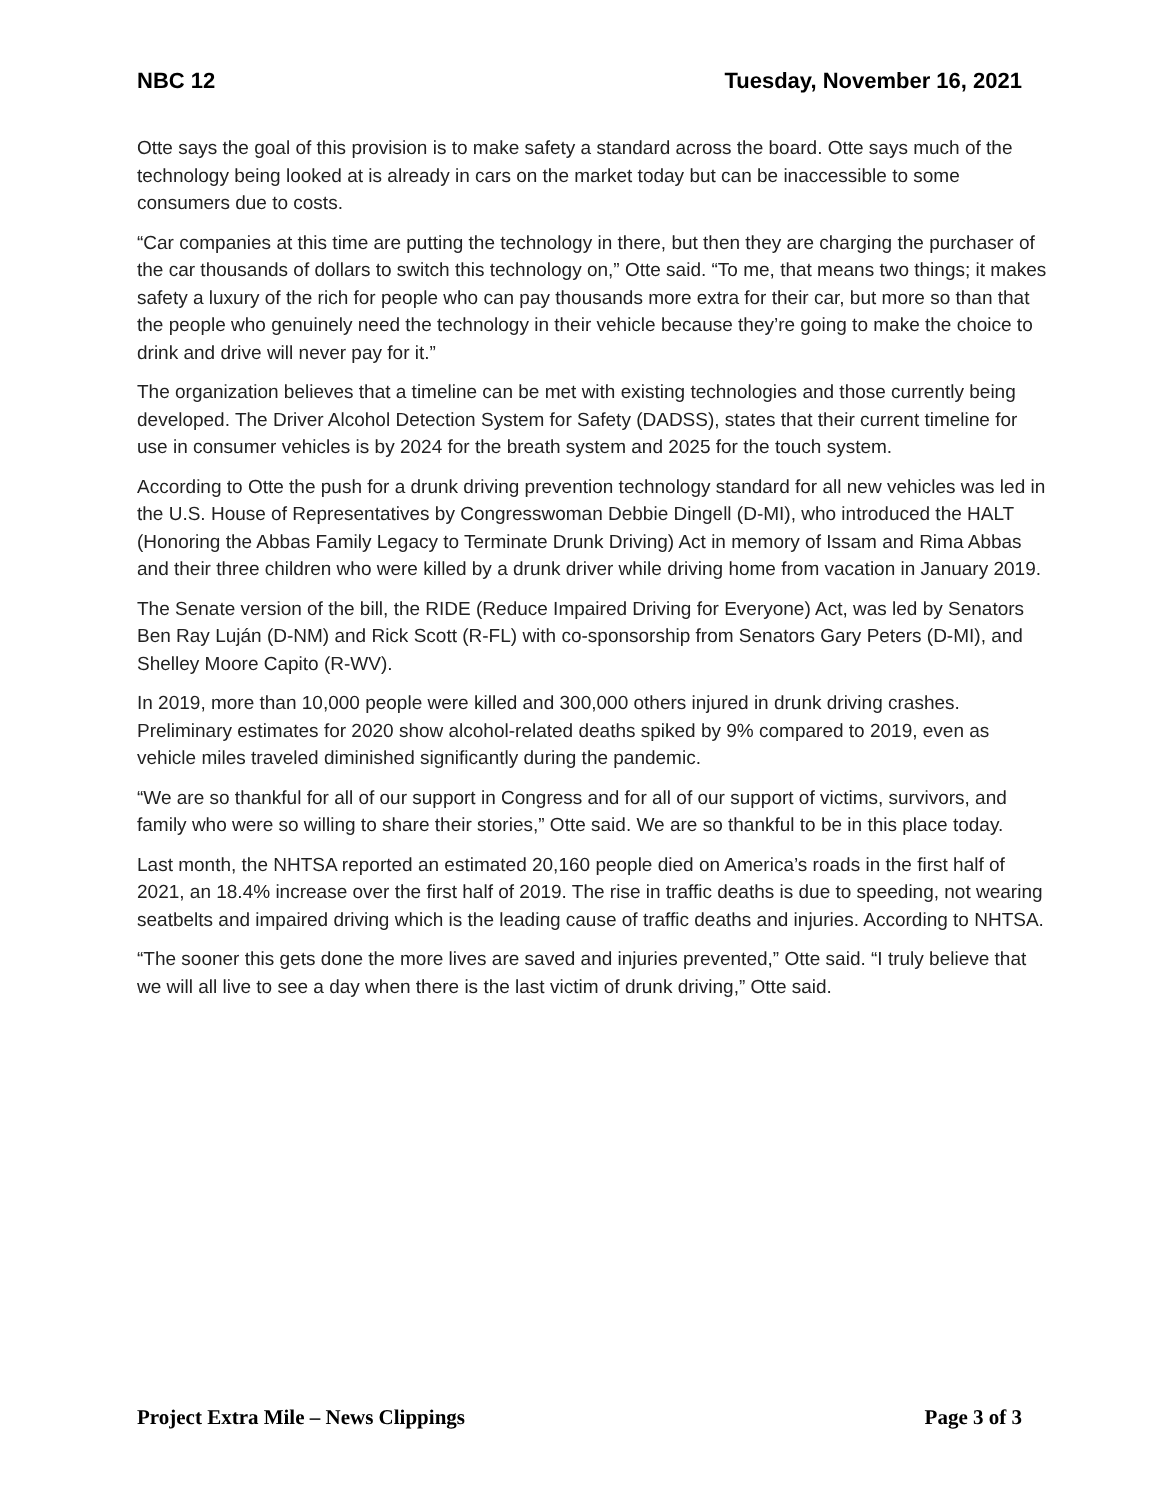NBC 12 Tuesday, November 16, 2021
Otte says the goal of this provision is to make safety a standard across the board. Otte says much of the technology being looked at is already in cars on the market today but can be inaccessible to some consumers due to costs.
“Car companies at this time are putting the technology in there, but then they are charging the purchaser of the car thousands of dollars to switch this technology on,” Otte said. “To me, that means two things; it makes safety a luxury of the rich for people who can pay thousands more extra for their car, but more so than that the people who genuinely need the technology in their vehicle because they’re going to make the choice to drink and drive will never pay for it.”
The organization believes that a timeline can be met with existing technologies and those currently being developed. The Driver Alcohol Detection System for Safety (DADSS), states that their current timeline for use in consumer vehicles is by 2024 for the breath system and 2025 for the touch system.
According to Otte the push for a drunk driving prevention technology standard for all new vehicles was led in the U.S. House of Representatives by Congresswoman Debbie Dingell (D-MI), who introduced the HALT (Honoring the Abbas Family Legacy to Terminate Drunk Driving) Act in memory of Issam and Rima Abbas and their three children who were killed by a drunk driver while driving home from vacation in January 2019.
The Senate version of the bill, the RIDE (Reduce Impaired Driving for Everyone) Act, was led by Senators Ben Ray Luján (D-NM) and Rick Scott (R-FL) with co-sponsorship from Senators Gary Peters (D-MI), and Shelley Moore Capito (R-WV).
In 2019, more than 10,000 people were killed and 300,000 others injured in drunk driving crashes. Preliminary estimates for 2020 show alcohol-related deaths spiked by 9% compared to 2019, even as vehicle miles traveled diminished significantly during the pandemic.
“We are so thankful for all of our support in Congress and for all of our support of victims, survivors, and family who were so willing to share their stories,” Otte said. We are so thankful to be in this place today.
Last month, the NHTSA reported an estimated 20,160 people died on America’s roads in the first half of 2021, an 18.4% increase over the first half of 2019. The rise in traffic deaths is due to speeding, not wearing seatbelts and impaired driving which is the leading cause of traffic deaths and injuries. According to NHTSA.
“The sooner this gets done the more lives are saved and injuries prevented,” Otte said. “I truly believe that we will all live to see a day when there is the last victim of drunk driving,” Otte said.
Project Extra Mile – News Clippings Page 3 of 3